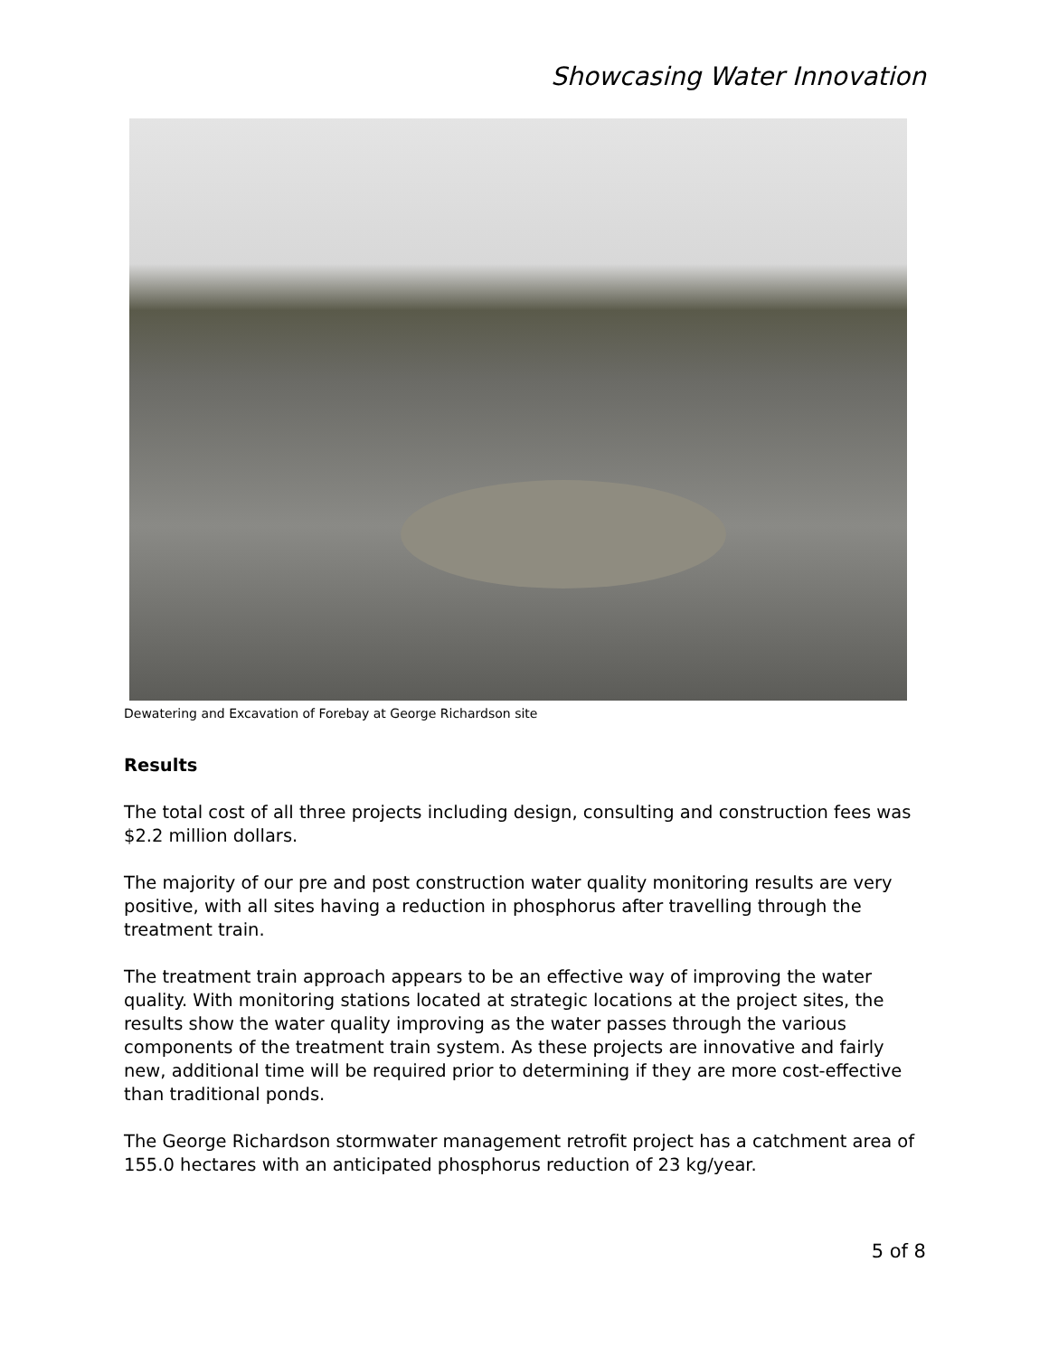Showcasing Water Innovation
Dewatering and Excavation of Forebay at George Richardson site
Results
The total cost of all three projects including design, consulting and construction fees was $2.2 million dollars.
The majority of our pre and post construction water quality monitoring results are very positive, with all sites having a reduction in phosphorus after travelling through the treatment train.
The treatment train approach appears to be an effective way of improving the water quality. With monitoring stations located at strategic locations at the project sites, the results show the water quality improving as the water passes through the various components of the treatment train system. As these projects are innovative and fairly new, additional time will be required prior to determining if they are more cost-effective than traditional ponds.
The George Richardson stormwater management retrofit project has a catchment area of 155.0 hectares with an anticipated phosphorus reduction of 23 kg/year.
5 of 8